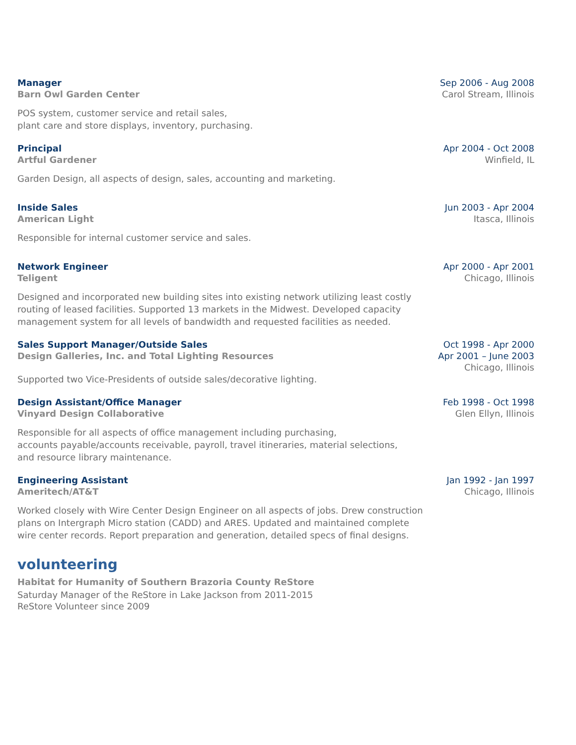Manager Sep 2006 - Aug 2008
Barn Owl Garden Center Carol Stream, Illinois
POS system, customer service and retail sales,
plant care and store displays, inventory, purchasing.
Principal Apr 2004 - Oct 2008
Artful Gardener Winfield, IL
Garden Design, all aspects of design, sales, accounting and marketing.
Inside Sales Jun 2003 - Apr 2004
American Light Itasca, Illinois
Responsible for internal customer service and sales.
Network Engineer Apr 2000 - Apr 2001
Teligent Chicago, Illinois
Designed and incorporated new building sites into existing network utilizing least costly
routing of leased facilities. Supported 13 markets in the Midwest. Developed capacity
management system for all levels of bandwidth and requested facilities as needed.
Sales Support Manager/Outside Sales Oct 1998 - Apr 2000
Design Galleries, Inc. and Total Lighting Resources Apr 2001 – June 2003
Chicago, Illinois
Supported two Vice-Presidents of outside sales/decorative lighting.
Design Assistant/Office Manager Feb 1998 - Oct 1998
Vinyard Design Collaborative Glen Ellyn, Illinois
Responsible for all aspects of office management including purchasing,
accounts payable/accounts receivable, payroll, travel itineraries, material selections,
and resource library maintenance.
Engineering Assistant Jan 1992 - Jan 1997
Ameritech/AT&T Chicago, Illinois
Worked closely with Wire Center Design Engineer on all aspects of jobs. Drew construction
plans on Intergraph Micro station (CADD) and ARES. Updated and maintained complete
wire center records. Report preparation and generation, detailed specs of final designs.
volunteering
Habitat for Humanity of Southern Brazoria County ReStore
Saturday Manager of the ReStore in Lake Jackson from 2011-2015
ReStore Volunteer since 2009